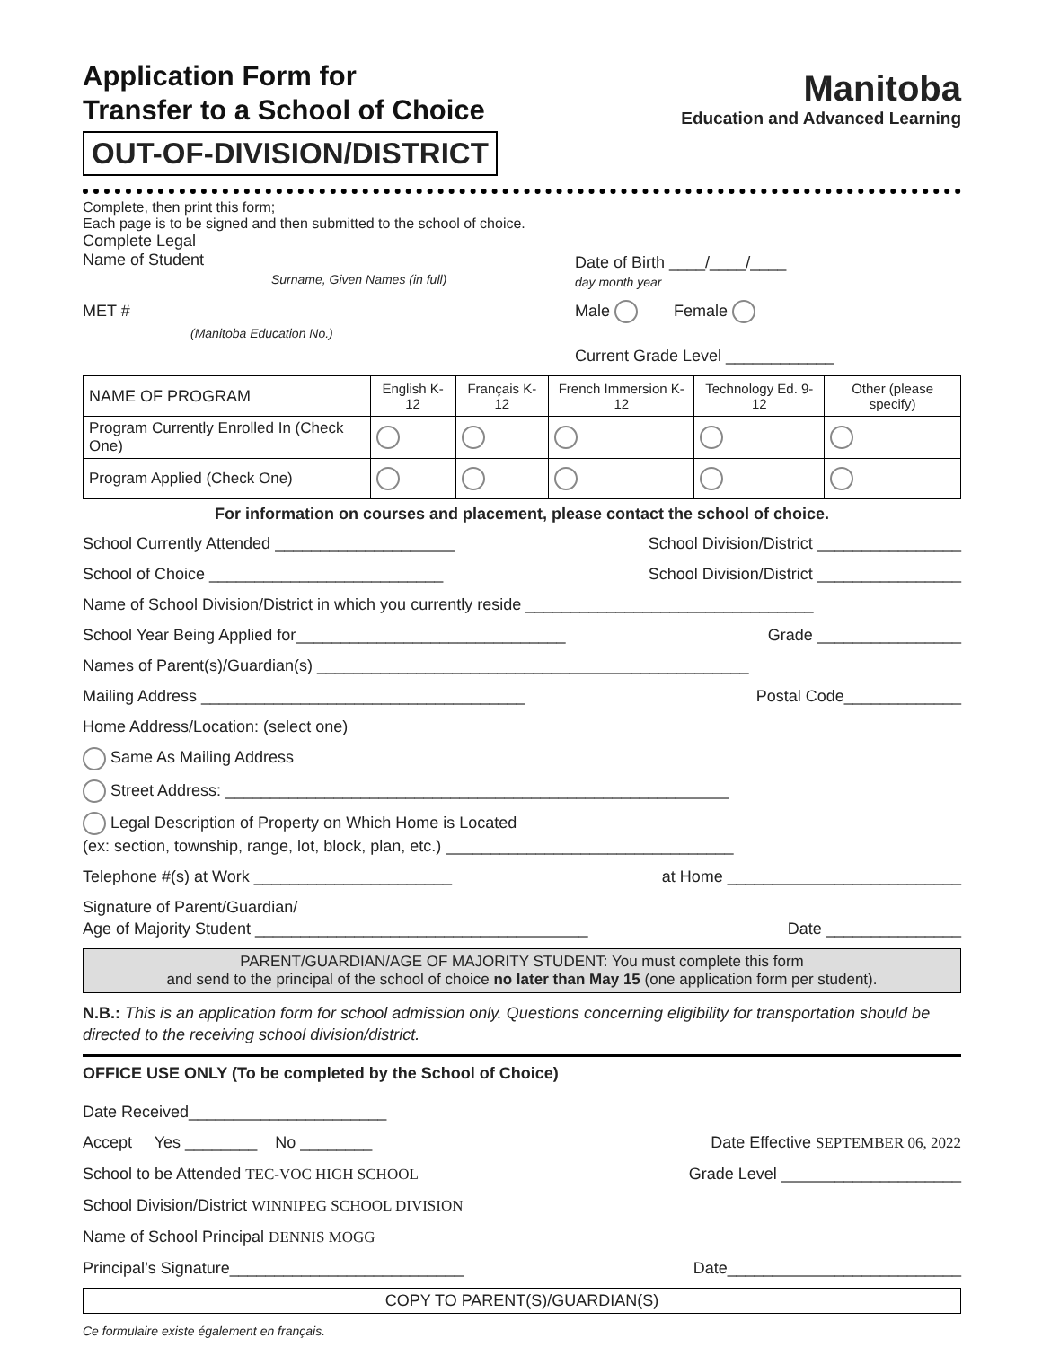Application Form for
Transfer to a School of Choice
OUT-OF-DIVISION/DISTRICT
Manitoba
Education and Advanced Learning
Complete, then print this form;
Each page is to be signed and then submitted to the school of choice.
Complete Legal
Name of Student
Surname, Given Names (in full)
Date of Birth ____/____/____
day month year
MET #
(Manitoba Education No.)
Male Female
Current Grade Level ____________
| NAME OF PROGRAM | English K-12 | Français K-12 | French Immersion K-12 | Technology Ed. 9-12 | Other (please specify) |
| --- | --- | --- | --- | --- | --- |
| Program Currently Enrolled In (Check One) | | | | | |
| Program Applied (Check One) | | | | | |
For information on courses and placement, please contact the school of choice.
School Currently Attended ____________________ School Division/District ________________
School of Choice __________________________ School Division/District ________________
Name of School Division/District in which you currently reside ________________________________
School Year Being Applied for______________________________ Grade ________________
Names of Parent(s)/Guardian(s) ________________________________________________
Mailing Address ____________________________________ Postal Code_____________
Home Address/Location: (select one)
Same As Mailing Address
Street Address: ________________________________________________________
Legal Description of Property on Which Home is Located
(ex: section, township, range, lot, block, plan, etc.) ________________________________
Telephone #(s) at Work ______________________ at Home __________________________
Signature of Parent/Guardian/
Age of Majority Student _____________________________________
Date _______________
PARENT/GUARDIAN/AGE OF MAJORITY STUDENT: You must complete this form
and send to the principal of the school of choice no later than May 15 (one application form per student).
N.B.: This is an application form for school admission only. Questions concerning eligibility for transportation should be directed to the receiving school division/district.
OFFICE USE ONLY (To be completed by the School of Choice)
Date Received______________________
Accept Yes ________ No ________ Date Effective SEPTEMBER 06, 2022
School to be Attended TEC-VOC HIGH SCHOOL Grade Level ____________________
School Division/District WINNIPEG SCHOOL DIVISION
Name of School Principal DENNIS MOGG
Principal’s Signature__________________________ Date__________________________
COPY TO PARENT(S)/GUARDIAN(S)
Ce formulaire existe également en français.